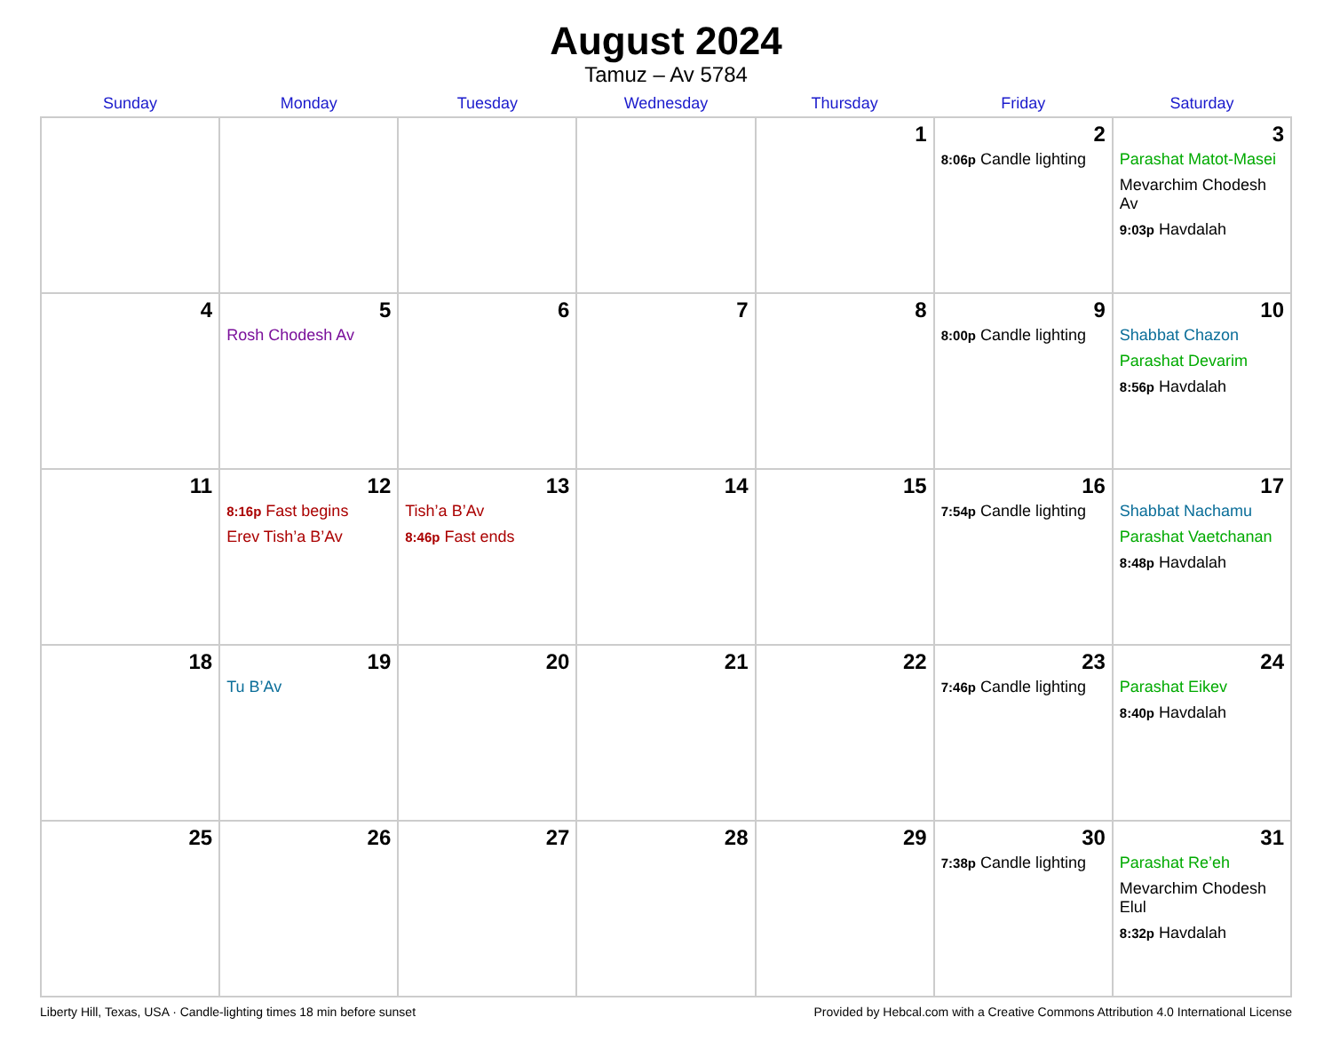August 2024
Tamuz – Av 5784
| Sunday | Monday | Tuesday | Wednesday | Thursday | Friday | Saturday |
| --- | --- | --- | --- | --- | --- | --- |
| | | | | 1 | 2 8:06p Candle lighting | 3 Parashat Matot-Masei Mevarchim Chodesh Av 9:03p Havdalah |
| 4 | 5 Rosh Chodesh Av | 6 | 7 | 8 | 9 8:00p Candle lighting | 10 Shabbat Chazon Parashat Devarim 8:56p Havdalah |
| 11 | 12 8:16p Fast begins Erev Tish’a B’Av | 13 Tish’a B’Av 8:46p Fast ends | 14 | 15 | 16 7:54p Candle lighting | 17 Shabbat Nachamu Parashat Vaetchanan 8:48p Havdalah |
| 18 | 19 Tu B’Av | 20 | 21 | 22 | 23 7:46p Candle lighting | 24 Parashat Eikev 8:40p Havdalah |
| 25 | 26 | 27 | 28 | 29 | 30 7:38p Candle lighting | 31 Parashat Re’eh Mevarchim Chodesh Elul 8:32p Havdalah |
Liberty Hill, Texas, USA · Candle-lighting times 18 min before sunset Provided by Hebcal.com with a Creative Commons Attribution 4.0 International License